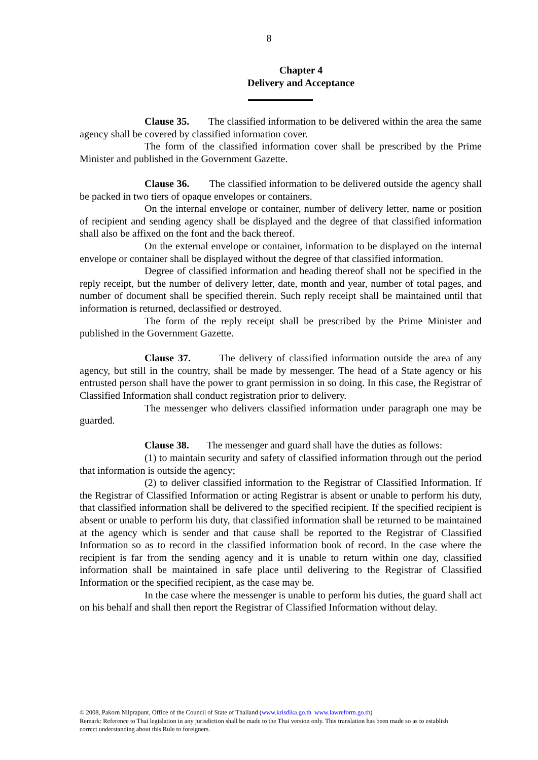8
Chapter 4
Delivery and Acceptance
Clause 35. The classified information to be delivered within the area the same agency shall be covered by classified information cover.
The form of the classified information cover shall be prescribed by the Prime Minister and published in the Government Gazette.
Clause 36. The classified information to be delivered outside the agency shall be packed in two tiers of opaque envelopes or containers.
On the internal envelope or container, number of delivery letter, name or position of recipient and sending agency shall be displayed and the degree of that classified information shall also be affixed on the font and the back thereof.
On the external envelope or container, information to be displayed on the internal envelope or container shall be displayed without the degree of that classified information.
Degree of classified information and heading thereof shall not be specified in the reply receipt, but the number of delivery letter, date, month and year, number of total pages, and number of document shall be specified therein. Such reply receipt shall be maintained until that information is returned, declassified or destroyed.
The form of the reply receipt shall be prescribed by the Prime Minister and published in the Government Gazette.
Clause 37. The delivery of classified information outside the area of any agency, but still in the country, shall be made by messenger. The head of a State agency or his entrusted person shall have the power to grant permission in so doing. In this case, the Registrar of Classified Information shall conduct registration prior to delivery.
The messenger who delivers classified information under paragraph one may be guarded.
Clause 38. The messenger and guard shall have the duties as follows:
(1) to maintain security and safety of classified information through out the period that information is outside the agency;
(2) to deliver classified information to the Registrar of Classified Information. If the Registrar of Classified Information or acting Registrar is absent or unable to perform his duty, that classified information shall be delivered to the specified recipient. If the specified recipient is absent or unable to perform his duty, that classified information shall be returned to be maintained at the agency which is sender and that cause shall be reported to the Registrar of Classified Information so as to record in the classified information book of record. In the case where the recipient is far from the sending agency and it is unable to return within one day, classified information shall be maintained in safe place until delivering to the Registrar of Classified Information or the specified recipient, as the case may be.
In the case where the messenger is unable to perform his duties, the guard shall act on his behalf and shall then report the Registrar of Classified Information without delay.
© 2008, Pakorn Nilprapunt, Office of the Council of State of Thailand (www.krisdika.go.th www.lawreform.go.th)
Remark: Reference to Thai legislation in any jurisdiction shall be made to the Thai version only. This translation has been made so as to establish correct understanding about this Rule to foreigners.